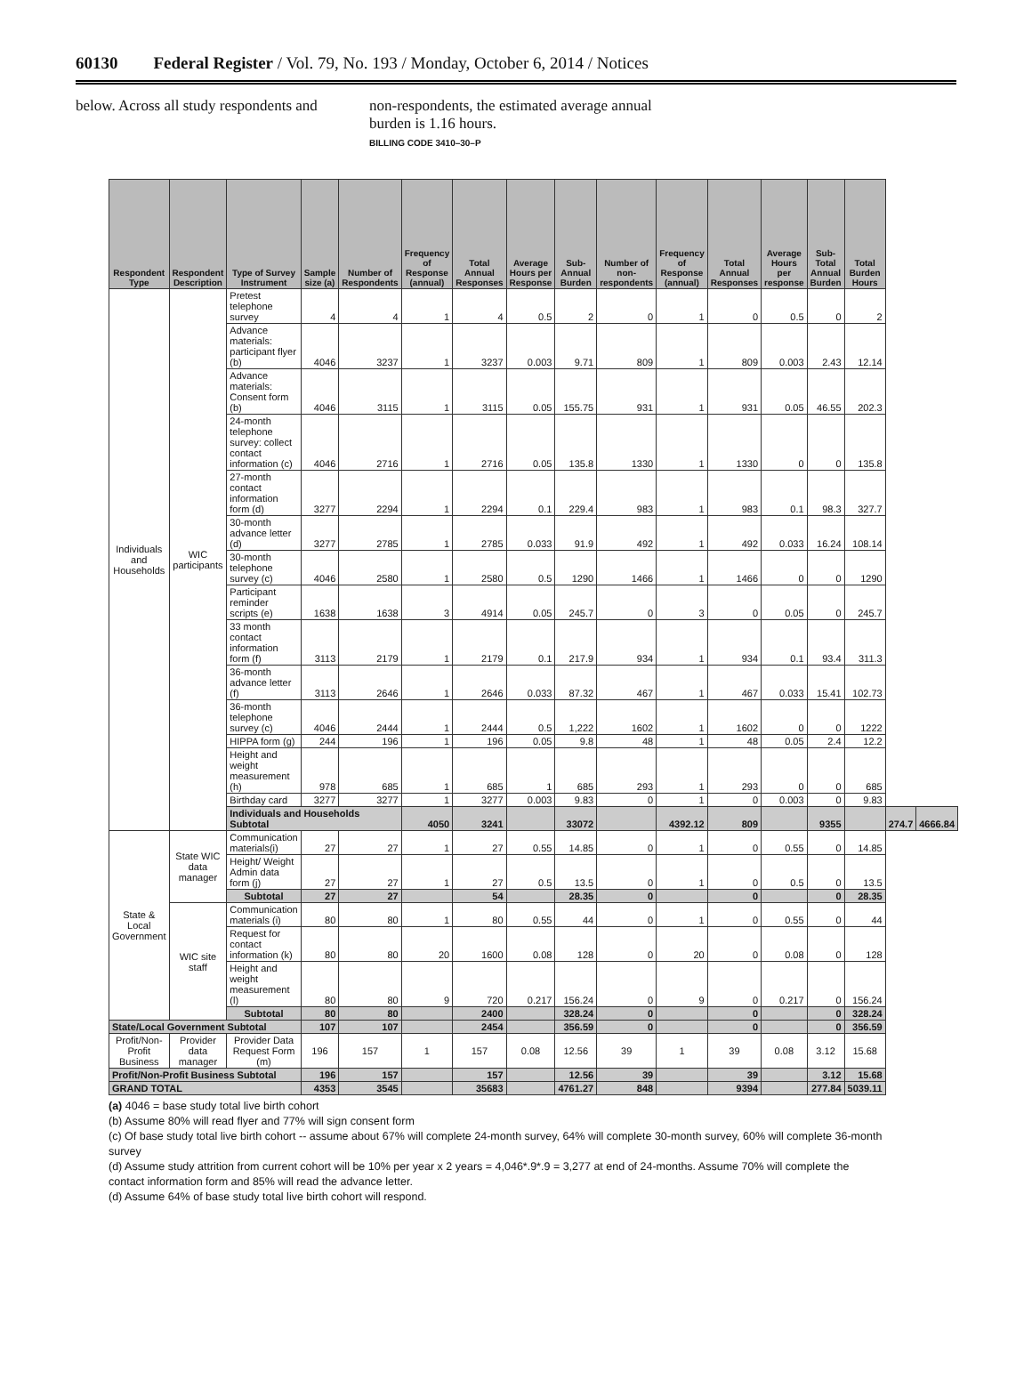60130 Federal Register / Vol. 79, No. 193 / Monday, October 6, 2014 / Notices
below. Across all study respondents and
non-respondents, the estimated average annual burden is 1.16 hours.
BILLING CODE 3410–30–P
| Respondent Type | Respondent Description | Type of Survey Instrument | Sample size (a) | Number of Respondents | Frequency of Response (annual) | Total Annual Responses | Average Hours per Response | Sub-Annual Burden | Number of non-respondents | Frequency of Response (annual) | Total Annual Responses | Average Hours per response | Sub-Total Annual Burden | Total Burden Hours | | |
| --- | --- | --- | --- | --- | --- | --- | --- | --- | --- | --- | --- | --- | --- | --- | --- | --- |
| Individuals and Households | WIC participants | Pretest telephone survey | 4 | 4 | 1 | 4 | 0.5 | 2 | 0 | 1 | 0 | 0.5 | 0 | 2 | | |
| | | Advance materials: participant flyer (b) | 4046 | 3237 | 1 | 3237 | 0.003 | 9.71 | 809 | 1 | 809 | 0.003 | 2.43 | 12.14 | | |
| | | Advance materials: Consent form (b) | 4046 | 3115 | 1 | 3115 | 0.05 | 155.75 | 931 | 1 | 931 | 0.05 | 46.55 | 202.3 | | |
| | | 24-month telephone survey: collect contact information (c) | 4046 | 2716 | 1 | 2716 | 0.05 | 135.8 | 1330 | 1 | 1330 | 0 | 0 | 135.8 | | |
| | | 27-month contact information form (d) | 3277 | 2294 | 1 | 2294 | 0.1 | 229.4 | 983 | 1 | 983 | 0.1 | 98.3 | 327.7 | | |
| | | 30-month advance letter (d) | 3277 | 2785 | 1 | 2785 | 0.033 | 91.9 | 492 | 1 | 492 | 0.033 | 16.24 | 108.14 | | |
| | | 30-month telephone survey (c) | 4046 | 2580 | 1 | 2580 | 0.5 | 1290 | 1466 | 1 | 1466 | 0 | 0 | 1290 | | |
| | | Participant reminder scripts (e) | 1638 | 1638 | 3 | 4914 | 0.05 | 245.7 | 0 | 3 | 0 | 0.05 | 0 | 245.7 | | |
| | | 33 month contact information form (f) | 3113 | 2179 | 1 | 2179 | 0.1 | 217.9 | 934 | 1 | 934 | 0.1 | 93.4 | 311.3 | | |
| | | 36-month advance letter (f) | 3113 | 2646 | 1 | 2646 | 0.033 | 87.32 | 467 | 1 | 467 | 0.033 | 15.41 | 102.73 | | |
| | | 36-month telephone survey (c) | 4046 | 2444 | 1 | 2444 | 0.5 | 1,222 | 1602 | 1 | 1602 | 0 | 0 | 1222 | | |
| | | HIPPA form (g) | 244 | 196 | 1 | 196 | 0.05 | 9.8 | 48 | 1 | 48 | 0.05 | 2.4 | 12.2 | | |
| | | Height and weight measurement (h) | 978 | 685 | 1 | 685 | 1 | 685 | 293 | 1 | 293 | 0 | 0 | 685 | | |
| | | Birthday card | 3277 | 3277 | 1 | 3277 | 0.003 | 9.83 | 0 | 1 | 0 | 0.003 | 0 | 9.83 | | |
| | | Individuals and Households Subtotal | | | 4050 | 3241 | | 33072 | | 4392.12 | 809 | | 9355 | | 274.7 | 4666.84 |
| State & Local Government | State WIC data manager | Communication materials(i) | 27 | 27 | 1 | 27 | 0.55 | 14.85 | 0 | 1 | 0 | 0.55 | 0 | 14.85 | | |
| | | Height/ Weight Admin data form (j) | 27 | 27 | 1 | 27 | 0.5 | 13.5 | 0 | 1 | 0 | 0.5 | 0 | 13.5 | | |
| | | Subtotal | 27 | 27 | | 54 | | 28.35 | 0 | | 0 | | 0 | 28.35 | | |
| | WIC site staff | Communication materials (i) | 80 | 80 | 1 | 80 | 0.55 | 44 | 0 | 1 | 0 | 0.55 | 0 | 44 | | |
| | | Request for contact information (k) | 80 | 80 | 20 | 1600 | 0.08 | 128 | 0 | 20 | 0 | 0.08 | 0 | 128 | | |
| | | Height and weight measurement (l) | 80 | 80 | 9 | 720 | 0.217 | 156.24 | 0 | 9 | 0 | 0.217 | 0 | 156.24 | | |
| | | Subtotal | 80 | 80 | | 2400 | | 328.24 | 0 | | 0 | | 0 | 328.24 | | |
| State/Local Government Subtotal | | | 107 | 107 | | 2454 | | 356.59 | 0 | | 0 | | 0 | 356.59 | | |
| Profit/Non-Profit Business | Provider data manager | Provider Data Request Form (m) | 196 | 157 | 1 | 157 | 0.08 | 12.56 | 39 | 1 | 39 | 0.08 | 3.12 | 15.68 | | |
| Profit/Non-Profit Business Subtotal | | | 196 | 157 | | 157 | | 12.56 | 39 | | 39 | | 3.12 | 15.68 | | |
| GRAND TOTAL | | | 4353 | 3545 | | 35683 | | 4761.27 | 848 | | 9394 | | 277.84 | 5039.11 | | |
(a) 4046 = base study total live birth cohort
(b) Assume 80% will read flyer and 77% will sign consent form
(c) Of base study total live birth cohort -- assume about 67% will complete 24-month survey, 64% will complete 30-month survey, 60% will complete 36-month survey
(d) Assume study attrition from current cohort will be 10% per year x 2 years = 4,046*.9*.9 = 3,277 at end of 24-months. Assume 70% will complete the contact information form and 85% will read the advance letter.
(d) Assume 64% of base study total live birth cohort will respond.